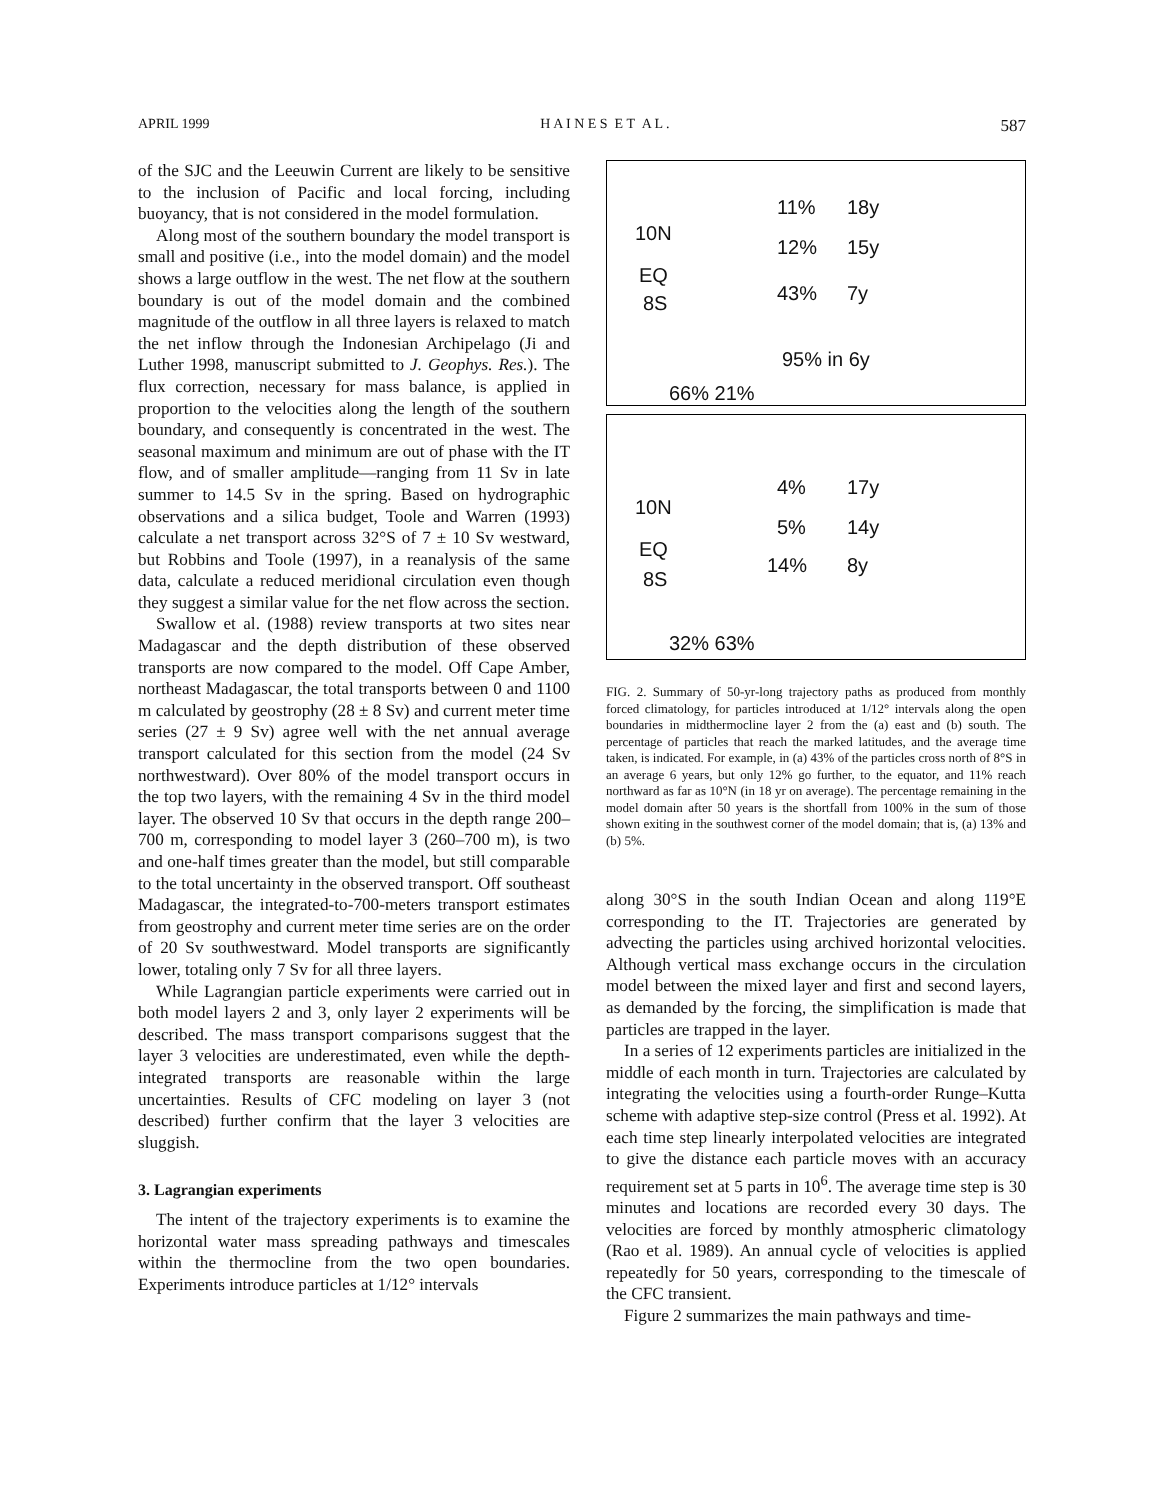APRIL 1999 H A I N E S E T A L . 587
of the SJC and the Leeuwin Current are likely to be sensitive to the inclusion of Pacific and local forcing, including buoyancy, that is not considered in the model formulation.
Along most of the southern boundary the model transport is small and positive (i.e., into the model domain) and the model shows a large outflow in the west. The net flow at the southern boundary is out of the model domain and the combined magnitude of the outflow in all three layers is relaxed to match the net inflow through the Indonesian Archipelago (Ji and Luther 1998, manuscript submitted to J. Geophys. Res.). The flux correction, necessary for mass balance, is applied in proportion to the velocities along the length of the southern boundary, and consequently is concentrated in the west. The seasonal maximum and minimum are out of phase with the IT flow, and of smaller amplitude—ranging from 11 Sv in late summer to 14.5 Sv in the spring. Based on hydrographic observations and a silica budget, Toole and Warren (1993) calculate a net transport across 32°S of 7 ± 10 Sv westward, but Robbins and Toole (1997), in a reanalysis of the same data, calculate a reduced meridional circulation even though they suggest a similar value for the net flow across the section.
Swallow et al. (1988) review transports at two sites near Madagascar and the depth distribution of these observed transports are now compared to the model. Off Cape Amber, northeast Madagascar, the total transports between 0 and 1100 m calculated by geostrophy (28 ± 8 Sv) and current meter time series (27 ± 9 Sv) agree well with the net annual average transport calculated for this section from the model (24 Sv northwestward). Over 80% of the model transport occurs in the top two layers, with the remaining 4 Sv in the third model layer. The observed 10 Sv that occurs in the depth range 200–700 m, corresponding to model layer 3 (260–700 m), is two and one-half times greater than the model, but still comparable to the total uncertainty in the observed transport. Off southeast Madagascar, the integrated-to-700-meters transport estimates from geostrophy and current meter time series are on the order of 20 Sv southwestward. Model transports are significantly lower, totaling only 7 Sv for all three layers.
While Lagrangian particle experiments were carried out in both model layers 2 and 3, only layer 2 experiments will be described. The mass transport comparisons suggest that the layer 3 velocities are underestimated, even while the depth-integrated transports are reasonable within the large uncertainties. Results of CFC modeling on layer 3 (not described) further confirm that the layer 3 velocities are sluggish.
3. Lagrangian experiments
The intent of the trajectory experiments is to examine the horizontal water mass spreading pathways and timescales within the thermocline from the two open boundaries. Experiments introduce particles at 1/12° intervals
10N
EQ
8S
11% 18y
12% 15y
43% 7y
95% in 6y
66% 21%
10N
EQ
8S
4% 17y
5% 14y
14% 8y
32% 63%
FIG. 2. Summary of 50-yr-long trajectory paths as produced from monthly forced climatology, for particles introduced at 1/12° intervals along the open boundaries in midthermocline layer 2 from the (a) east and (b) south. The percentage of particles that reach the marked latitudes, and the average time taken, is indicated. For example, in (a) 43% of the particles cross north of 8°S in an average 6 years, but only 12% go further, to the equator, and 11% reach northward as far as 10°N (in 18 yr on average). The percentage remaining in the model domain after 50 years is the shortfall from 100% in the sum of those shown exiting in the southwest corner of the model domain; that is, (a) 13% and (b) 5%.
along 30°S in the south Indian Ocean and along 119°E corresponding to the IT. Trajectories are generated by advecting the particles using archived horizontal velocities. Although vertical mass exchange occurs in the circulation model between the mixed layer and first and second layers, as demanded by the forcing, the simplification is made that particles are trapped in the layer.
In a series of 12 experiments particles are initialized in the middle of each month in turn. Trajectories are calculated by integrating the velocities using a fourth-order Runge–Kutta scheme with adaptive step-size control (Press et al. 1992). At each time step linearly interpolated velocities are integrated to give the distance each particle moves with an accuracy requirement set at 5 parts in 10<sup>6</sup>. The average time step is 30 minutes and locations are recorded every 30 days. The velocities are forced by monthly atmospheric climatology (Rao et al. 1989). An annual cycle of velocities is applied repeatedly for 50 years, corresponding to the timescale of the CFC transient.
Figure 2 summarizes the main pathways and time-